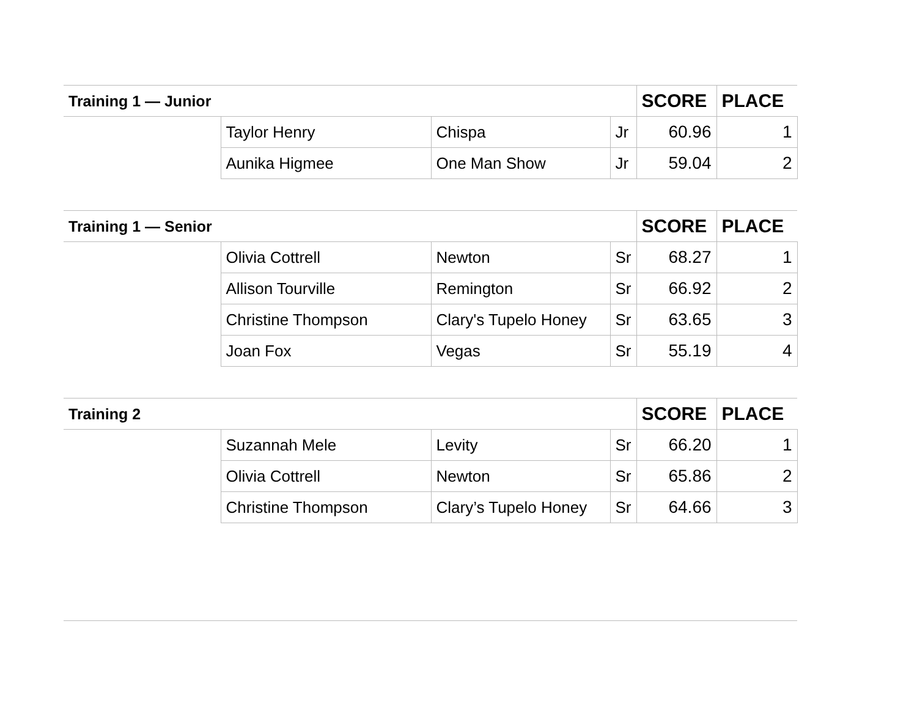| Training 1 — Junior | | | | SCORE | PLACE |
| --- | --- | --- | --- | --- | --- |
| | Taylor Henry | Chispa | Jr | 60.96 | 1 |
| | Aunika Higmee | One Man Show | Jr | 59.04 | 2 |
| Training 1 — Senior | | | | SCORE | PLACE |
| --- | --- | --- | --- | --- | --- |
| | Olivia Cottrell | Newton | Sr | 68.27 | 1 |
| | Allison Tourville | Remington | Sr | 66.92 | 2 |
| | Christine Thompson | Clary's Tupelo Honey | Sr | 63.65 | 3 |
| | Joan Fox | Vegas | Sr | 55.19 | 4 |
| Training 2 | | | | SCORE | PLACE |
| --- | --- | --- | --- | --- | --- |
| | Suzannah Mele | Levity | Sr | 66.20 | 1 |
| | Olivia Cottrell | Newton | Sr | 65.86 | 2 |
| | Christine Thompson | Clary’s Tupelo Honey | Sr | 64.66 | 3 |